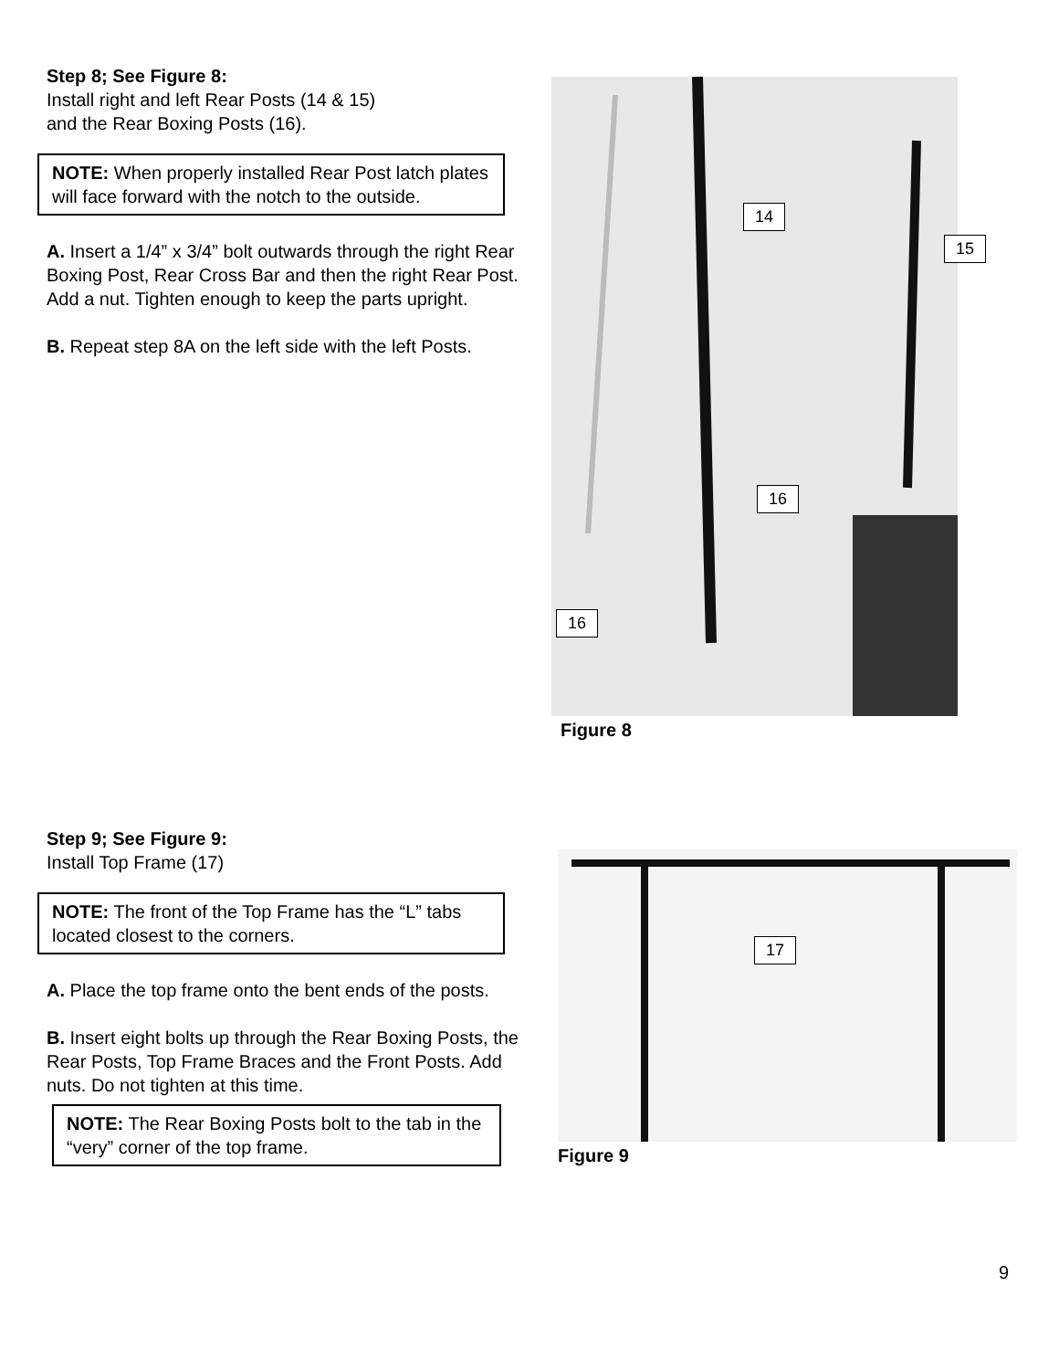Step 8; See Figure 8:
Install right and left Rear Posts (14 & 15)
and the Rear Boxing Posts (16).
NOTE: When properly installed Rear Post latch plates will face forward with the notch to the outside.
A. Insert a 1/4” x 3/4” bolt outwards through the right Rear Boxing Post, Rear Cross Bar and then the right Rear Post. Add a nut. Tighten enough to keep the parts upright.
B. Repeat step 8A on the left side with the left Posts.
14
15
16
16
Figure 8
Step 9; See Figure 9:
Install Top Frame (17)
NOTE: The front of the Top Frame has the “L” tabs located closest to the corners.
A. Place the top frame onto the bent ends of the posts.
B. Insert eight bolts up through the Rear Boxing Posts, the Rear Posts, Top Frame Braces and the Front Posts. Add nuts. Do not tighten at this time.
NOTE: The Rear Boxing Posts bolt to the tab in the “very” corner of the top frame.
17
Figure 9
9